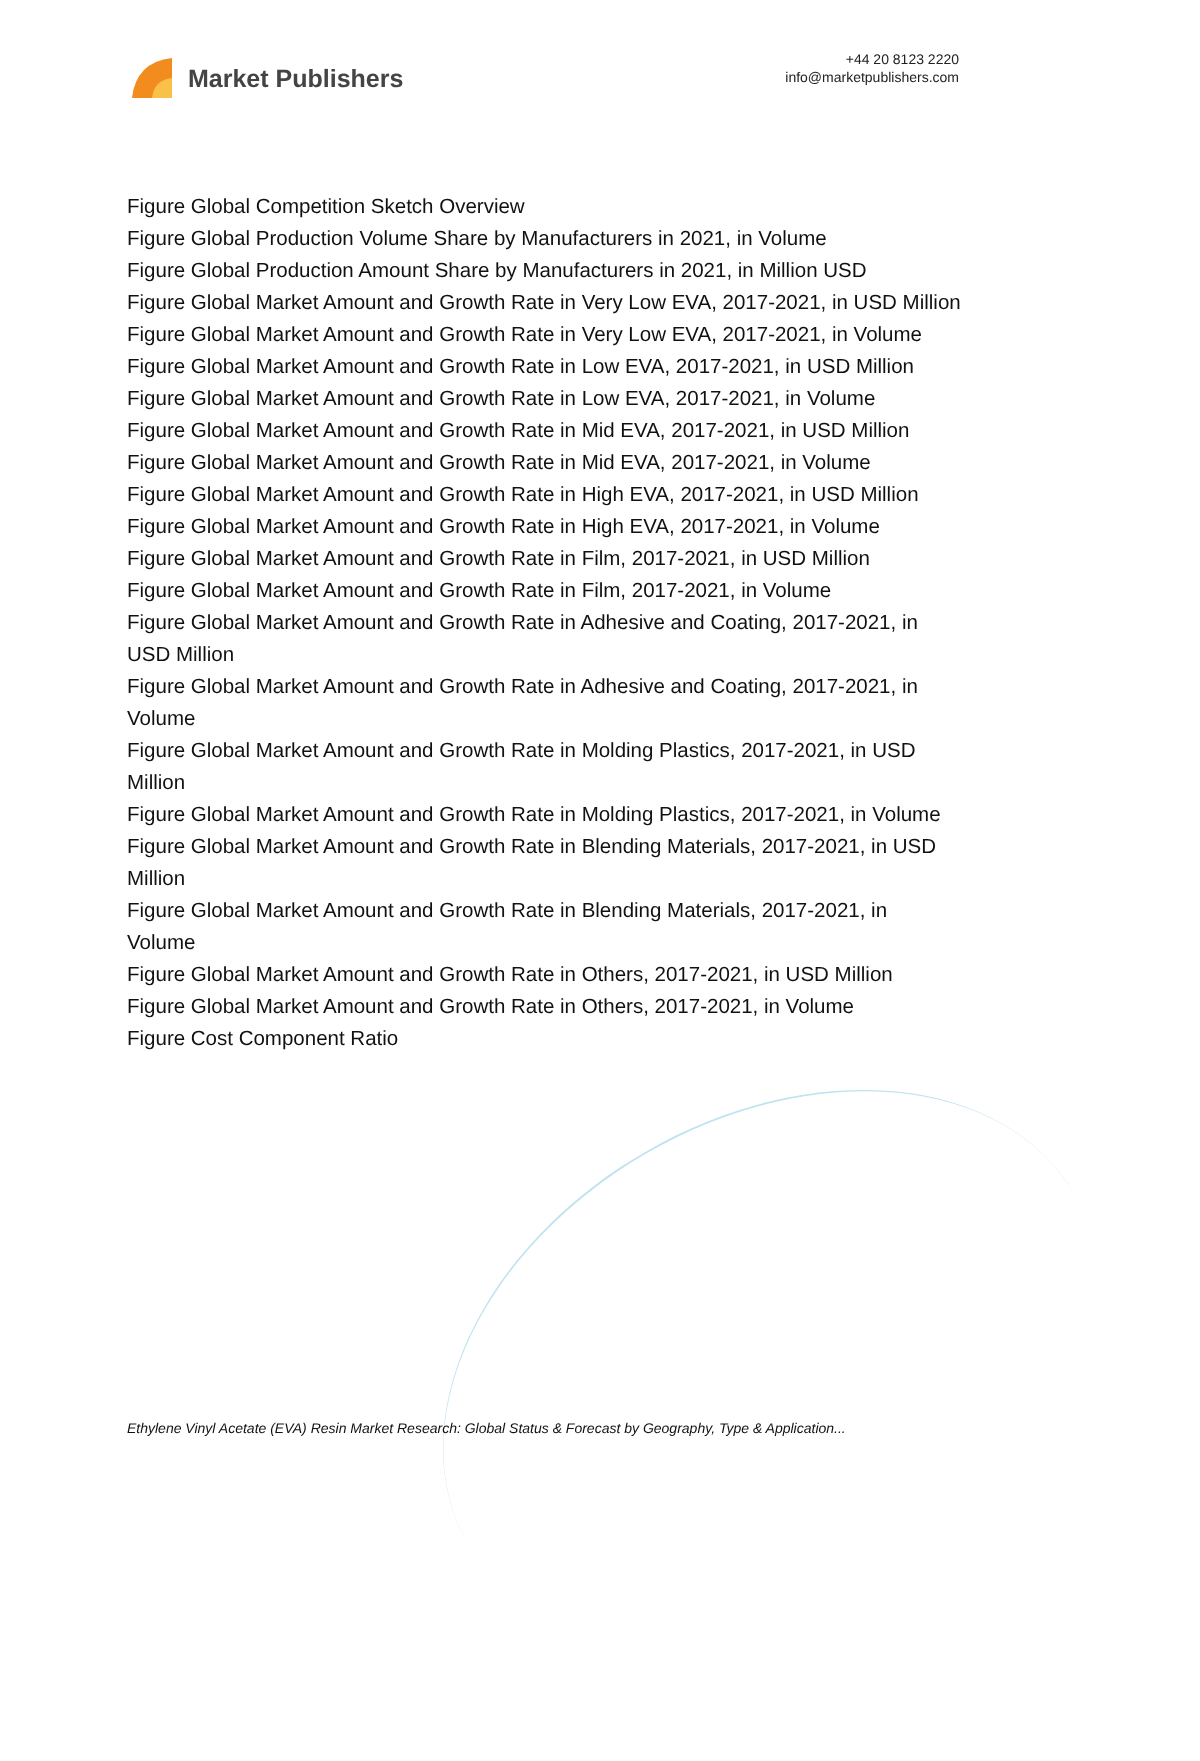Market Publishers
+44 20 8123 2220
info@marketpublishers.com
Figure Global Competition Sketch Overview
Figure Global Production Volume Share by Manufacturers in 2021, in Volume
Figure Global Production Amount Share by Manufacturers in 2021, in Million USD
Figure Global Market Amount and Growth Rate in Very Low EVA, 2017-2021, in USD Million
Figure Global Market Amount and Growth Rate in Very Low EVA, 2017-2021, in Volume
Figure Global Market Amount and Growth Rate in Low EVA, 2017-2021, in USD Million
Figure Global Market Amount and Growth Rate in Low EVA, 2017-2021, in Volume
Figure Global Market Amount and Growth Rate in Mid EVA, 2017-2021, in USD Million
Figure Global Market Amount and Growth Rate in Mid EVA, 2017-2021, in Volume
Figure Global Market Amount and Growth Rate in High EVA, 2017-2021, in USD Million
Figure Global Market Amount and Growth Rate in High EVA, 2017-2021, in Volume
Figure Global Market Amount and Growth Rate in Film, 2017-2021, in USD Million
Figure Global Market Amount and Growth Rate in Film, 2017-2021, in Volume
Figure Global Market Amount and Growth Rate in Adhesive and Coating, 2017-2021, in USD Million
Figure Global Market Amount and Growth Rate in Adhesive and Coating, 2017-2021, in Volume
Figure Global Market Amount and Growth Rate in Molding Plastics, 2017-2021, in USD Million
Figure Global Market Amount and Growth Rate in Molding Plastics, 2017-2021, in Volume
Figure Global Market Amount and Growth Rate in Blending Materials, 2017-2021, in USD Million
Figure Global Market Amount and Growth Rate in Blending Materials, 2017-2021, in Volume
Figure Global Market Amount and Growth Rate in Others, 2017-2021, in USD Million
Figure Global Market Amount and Growth Rate in Others, 2017-2021, in Volume
Figure Cost Component Ratio
Ethylene Vinyl Acetate (EVA) Resin Market Research: Global Status & Forecast by Geography, Type & Application...